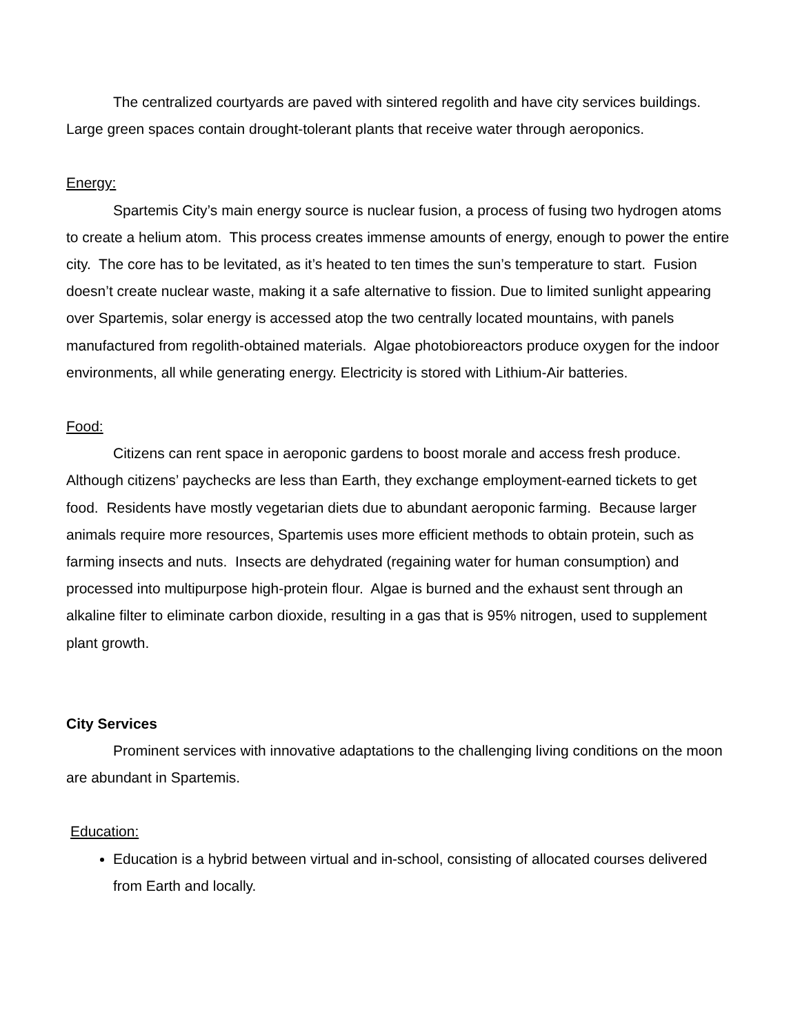The centralized courtyards are paved with sintered regolith and have city services buildings. Large green spaces contain drought-tolerant plants that receive water through aeroponics.
Energy:
Spartemis City’s main energy source is nuclear fusion, a process of fusing two hydrogen atoms to create a helium atom. This process creates immense amounts of energy, enough to power the entire city. The core has to be levitated, as it’s heated to ten times the sun’s temperature to start. Fusion doesn’t create nuclear waste, making it a safe alternative to fission. Due to limited sunlight appearing over Spartemis, solar energy is accessed atop the two centrally located mountains, with panels manufactured from regolith-obtained materials. Algae photobioreactors produce oxygen for the indoor environments, all while generating energy. Electricity is stored with Lithium-Air batteries.
Food:
Citizens can rent space in aeroponic gardens to boost morale and access fresh produce. Although citizens’ paychecks are less than Earth, they exchange employment-earned tickets to get food. Residents have mostly vegetarian diets due to abundant aeroponic farming. Because larger animals require more resources, Spartemis uses more efficient methods to obtain protein, such as farming insects and nuts. Insects are dehydrated (regaining water for human consumption) and processed into multipurpose high-protein flour. Algae is burned and the exhaust sent through an alkaline filter to eliminate carbon dioxide, resulting in a gas that is 95% nitrogen, used to supplement plant growth.
City Services
Prominent services with innovative adaptations to the challenging living conditions on the moon are abundant in Spartemis.
Education:
Education is a hybrid between virtual and in-school, consisting of allocated courses delivered from Earth and locally.